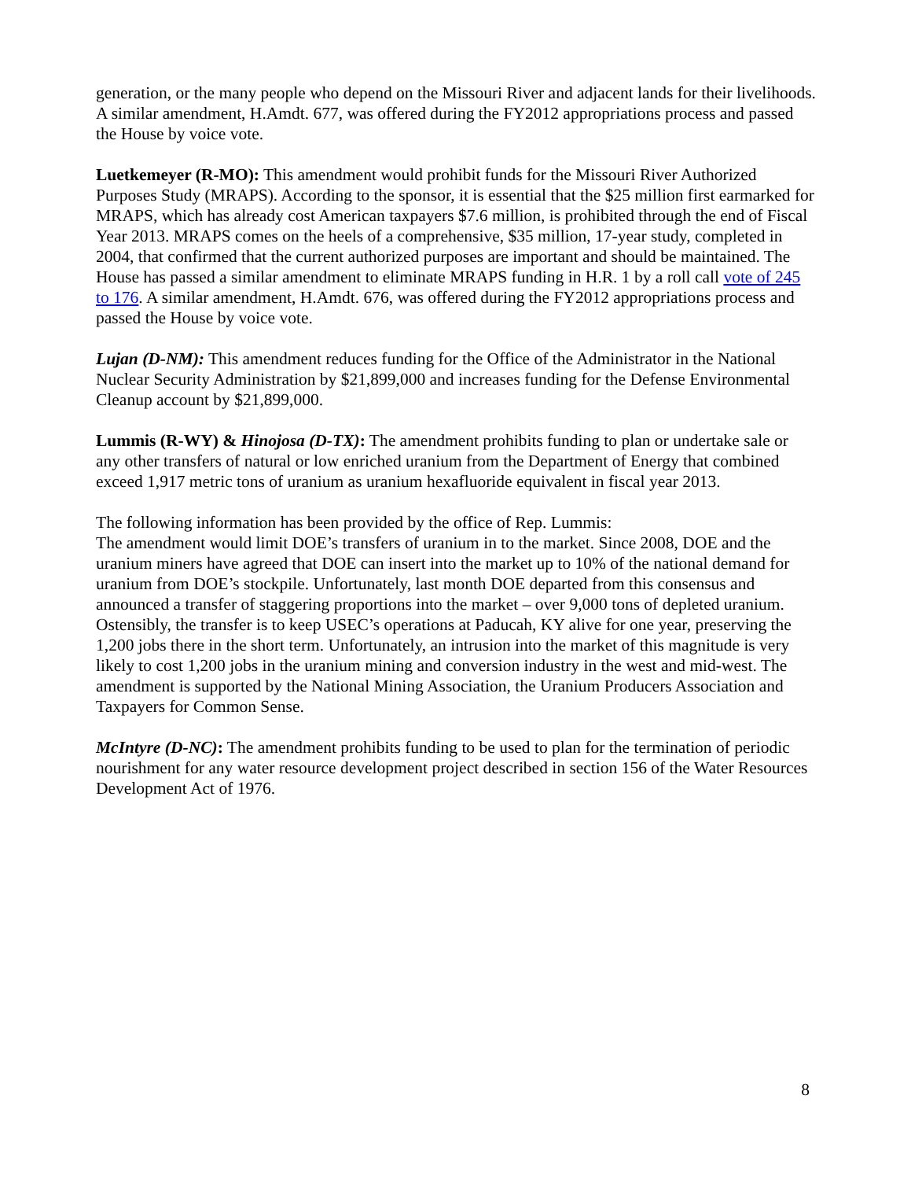generation, or the many people who depend on the Missouri River and adjacent lands for their livelihoods. A similar amendment, H.Amdt. 677, was offered during the FY2012 appropriations process and passed the House by voice vote.
Luetkemeyer (R-MO): This amendment would prohibit funds for the Missouri River Authorized Purposes Study (MRAPS). According to the sponsor, it is essential that the $25 million first earmarked for MRAPS, which has already cost American taxpayers $7.6 million, is prohibited through the end of Fiscal Year 2013. MRAPS comes on the heels of a comprehensive, $35 million, 17-year study, completed in 2004, that confirmed that the current authorized purposes are important and should be maintained. The House has passed a similar amendment to eliminate MRAPS funding in H.R. 1 by a roll call vote of 245 to 176. A similar amendment, H.Amdt. 676, was offered during the FY2012 appropriations process and passed the House by voice vote.
Lujan (D-NM): This amendment reduces funding for the Office of the Administrator in the National Nuclear Security Administration by $21,899,000 and increases funding for the Defense Environmental Cleanup account by $21,899,000.
Lummis (R-WY) & Hinojosa (D-TX): The amendment prohibits funding to plan or undertake sale or any other transfers of natural or low enriched uranium from the Department of Energy that combined exceed 1,917 metric tons of uranium as uranium hexafluoride equivalent in fiscal year 2013.
The following information has been provided by the office of Rep. Lummis:
The amendment would limit DOE’s transfers of uranium in to the market. Since 2008, DOE and the uranium miners have agreed that DOE can insert into the market up to 10% of the national demand for uranium from DOE’s stockpile. Unfortunately, last month DOE departed from this consensus and announced a transfer of staggering proportions into the market – over 9,000 tons of depleted uranium. Ostensibly, the transfer is to keep USEC’s operations at Paducah, KY alive for one year, preserving the 1,200 jobs there in the short term. Unfortunately, an intrusion into the market of this magnitude is very likely to cost 1,200 jobs in the uranium mining and conversion industry in the west and mid-west. The amendment is supported by the National Mining Association, the Uranium Producers Association and Taxpayers for Common Sense.
McIntyre (D-NC): The amendment prohibits funding to be used to plan for the termination of periodic nourishment for any water resource development project described in section 156 of the Water Resources Development Act of 1976.
8